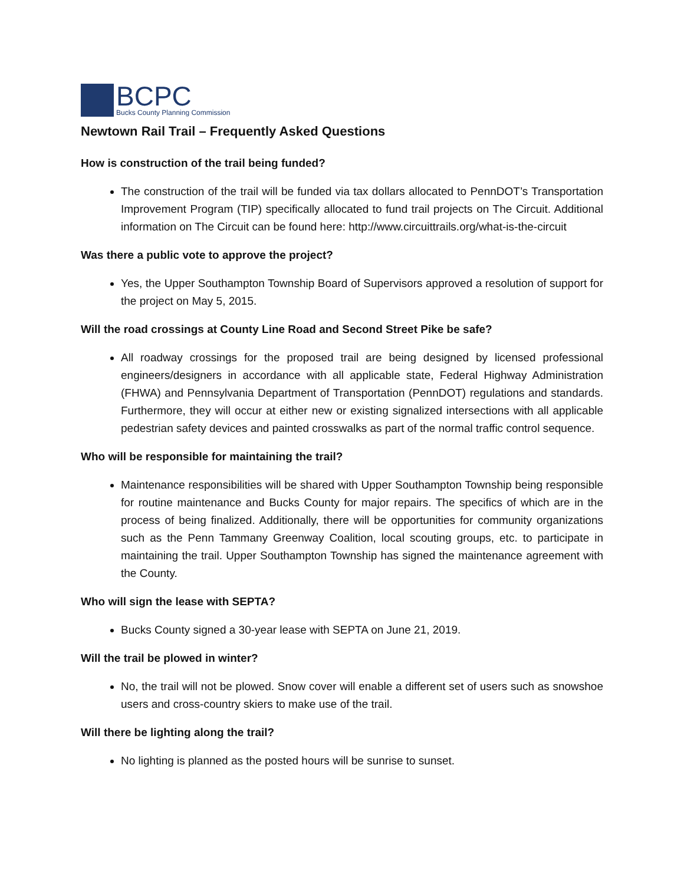BCPC
Bucks County Planning Commission
Newtown Rail Trail – Frequently Asked Questions
How is construction of the trail being funded?
The construction of the trail will be funded via tax dollars allocated to PennDOT’s Transportation Improvement Program (TIP) specifically allocated to fund trail projects on The Circuit. Additional information on The Circuit can be found here: http://www.circuittrails.org/what-is-the-circuit
Was there a public vote to approve the project?
Yes, the Upper Southampton Township Board of Supervisors approved a resolution of support for the project on May 5, 2015.
Will the road crossings at County Line Road and Second Street Pike be safe?
All roadway crossings for the proposed trail are being designed by licensed professional engineers/designers in accordance with all applicable state, Federal Highway Administration (FHWA) and Pennsylvania Department of Transportation (PennDOT) regulations and standards. Furthermore, they will occur at either new or existing signalized intersections with all applicable pedestrian safety devices and painted crosswalks as part of the normal traffic control sequence.
Who will be responsible for maintaining the trail?
Maintenance responsibilities will be shared with Upper Southampton Township being responsible for routine maintenance and Bucks County for major repairs. The specifics of which are in the process of being finalized. Additionally, there will be opportunities for community organizations such as the Penn Tammany Greenway Coalition, local scouting groups, etc. to participate in maintaining the trail. Upper Southampton Township has signed the maintenance agreement with the County.
Who will sign the lease with SEPTA?
Bucks County signed a 30-year lease with SEPTA on June 21, 2019.
Will the trail be plowed in winter?
No, the trail will not be plowed. Snow cover will enable a different set of users such as snowshoe users and cross-country skiers to make use of the trail.
Will there be lighting along the trail?
No lighting is planned as the posted hours will be sunrise to sunset.